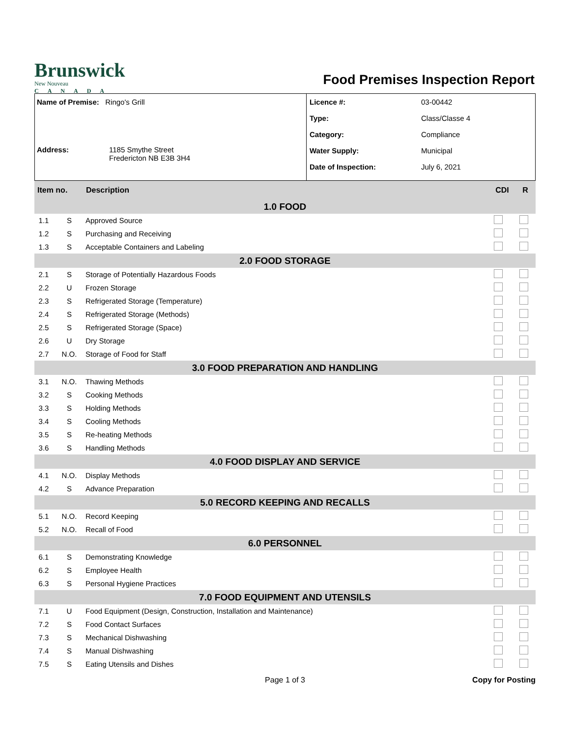Brunswick
New Nouveau
CANADA
Food Premises Inspection Report
Name of Premise: Ringo's Grill
Address: 1185 Smythe Street
Fredericton NB E3B 3H4
Licence #: 03-00442
Type: Class/Classe 4
Category: Compliance
Water Supply: Municipal
Date of Inspection: July 6, 2021
| Item no. | | Description | CDI | R |
| --- | --- | --- | --- | --- |
| 1.0 FOOD | | | | |
| 1.1 | S | Approved Source | | |
| 1.2 | S | Purchasing and Receiving | | |
| 1.3 | S | Acceptable Containers and Labeling | | |
| 2.0 FOOD STORAGE | | | | |
| 2.1 | S | Storage of Potentially Hazardous Foods | | |
| 2.2 | U | Frozen Storage | | |
| 2.3 | S | Refrigerated Storage (Temperature) | | |
| 2.4 | S | Refrigerated Storage (Methods) | | |
| 2.5 | S | Refrigerated Storage (Space) | | |
| 2.6 | U | Dry Storage | | |
| 2.7 | N.O. | Storage of Food for Staff | | |
| 3.0 FOOD PREPARATION AND HANDLING | | | | |
| 3.1 | N.O. | Thawing Methods | | |
| 3.2 | S | Cooking Methods | | |
| 3.3 | S | Holding Methods | | |
| 3.4 | S | Cooling Methods | | |
| 3.5 | S | Re-heating Methods | | |
| 3.6 | S | Handling Methods | | |
| 4.0 FOOD DISPLAY AND SERVICE | | | | |
| 4.1 | N.O. | Display Methods | | |
| 4.2 | S | Advance Preparation | | |
| 5.0 RECORD KEEPING AND RECALLS | | | | |
| 5.1 | N.O. | Record Keeping | | |
| 5.2 | N.O. | Recall of Food | | |
| 6.0 PERSONNEL | | | | |
| 6.1 | S | Demonstrating Knowledge | | |
| 6.2 | S | Employee Health | | |
| 6.3 | S | Personal Hygiene Practices | | |
| 7.0 FOOD EQUIPMENT AND UTENSILS | | | | |
| 7.1 | U | Food Equipment (Design, Construction, Installation and Maintenance) | | |
| 7.2 | S | Food Contact Surfaces | | |
| 7.3 | S | Mechanical Dishwashing | | |
| 7.4 | S | Manual Dishwashing | | |
| 7.5 | S | Eating Utensils and Dishes | | |
Page 1 of 3 Copy for Posting